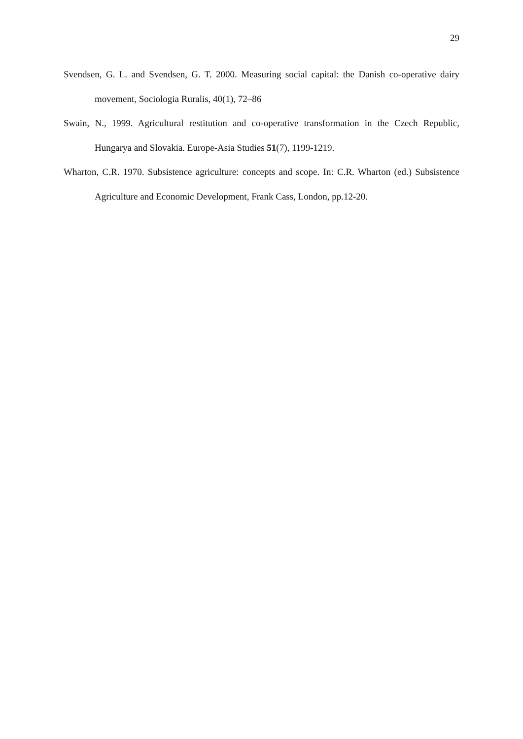29
Svendsen, G. L. and Svendsen, G. T. 2000. Measuring social capital: the Danish co-operative dairy movement, Sociologia Ruralis, 40(1), 72–86
Swain, N., 1999. Agricultural restitution and co-operative transformation in the Czech Republic, Hungarya and Slovakia. Europe-Asia Studies 51(7), 1199-1219.
Wharton, C.R. 1970. Subsistence agriculture: concepts and scope. In: C.R. Wharton (ed.) Subsistence Agriculture and Economic Development, Frank Cass, London, pp.12-20.